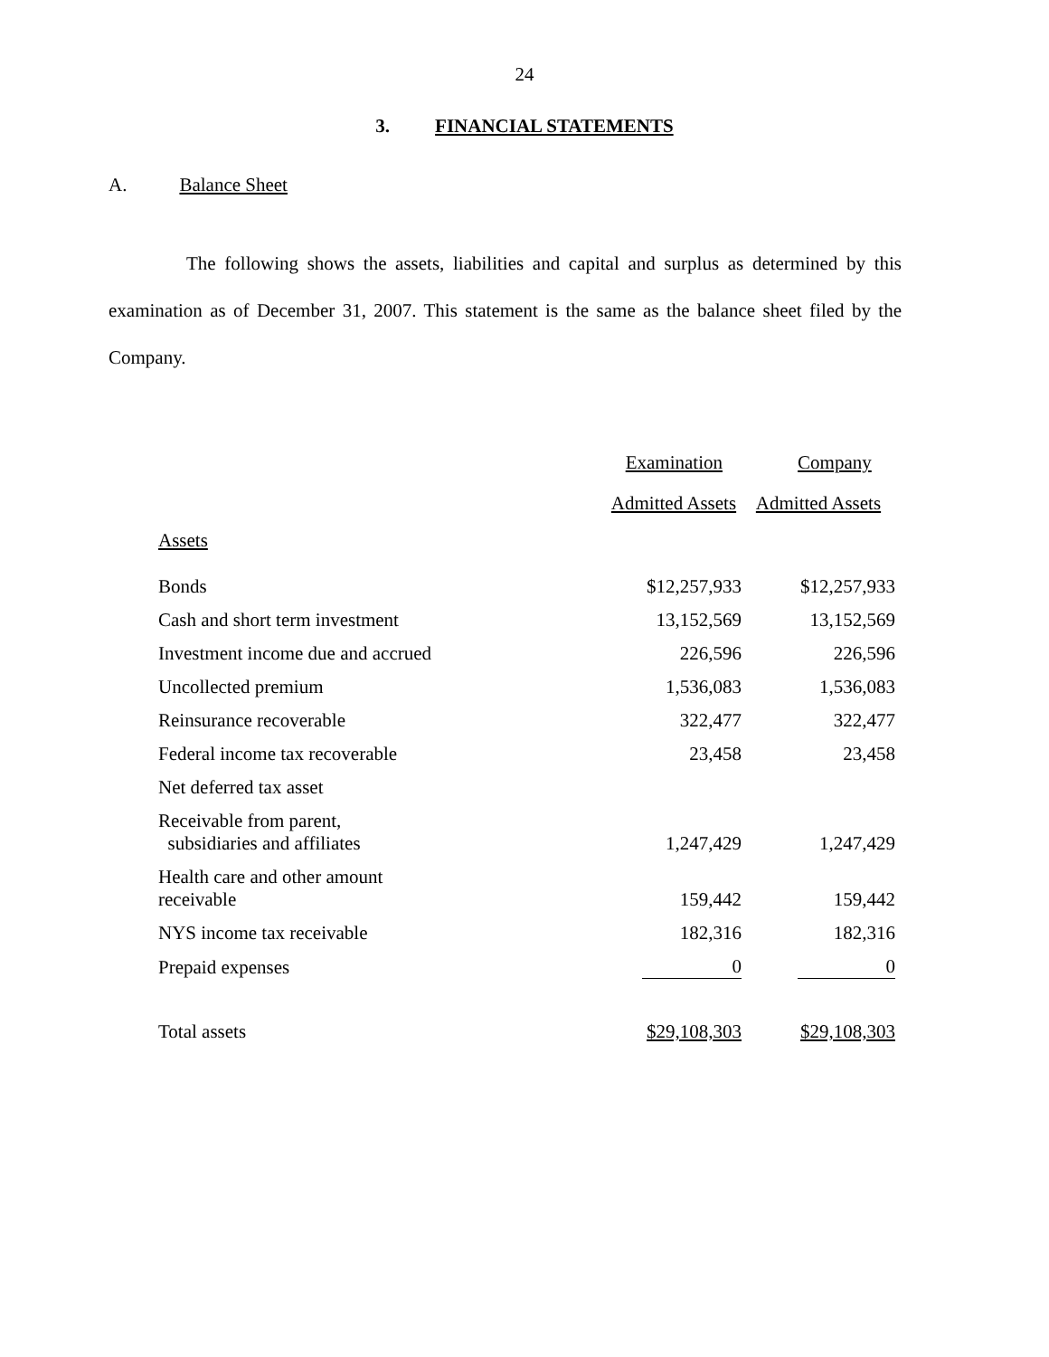24
3. FINANCIAL STATEMENTS
A. Balance Sheet
The following shows the assets, liabilities and capital and surplus as determined by this examination as of December 31, 2007. This statement is the same as the balance sheet filed by the Company.
| | Examination | Company |
| | Admitted Assets | Admitted Assets |
| Assets | | |
| Bonds | $12,257,933 | $12,257,933 |
| Cash and short term investment | 13,152,569 | 13,152,569 |
| Investment income due and accrued | 226,596 | 226,596 |
| Uncollected premium | 1,536,083 | 1,536,083 |
| Reinsurance recoverable | 322,477 | 322,477 |
| Federal income tax recoverable | 23,458 | 23,458 |
| Net deferred tax asset | | |
| Receivable from parent, subsidiaries and affiliates | 1,247,429 | 1,247,429 |
| Health care and other amount receivable | 159,442 | 159,442 |
| NYS income tax receivable | 182,316 | 182,316 |
| Prepaid expenses | 0 | 0 |
| Total assets | $29,108,303 | $29,108,303 |